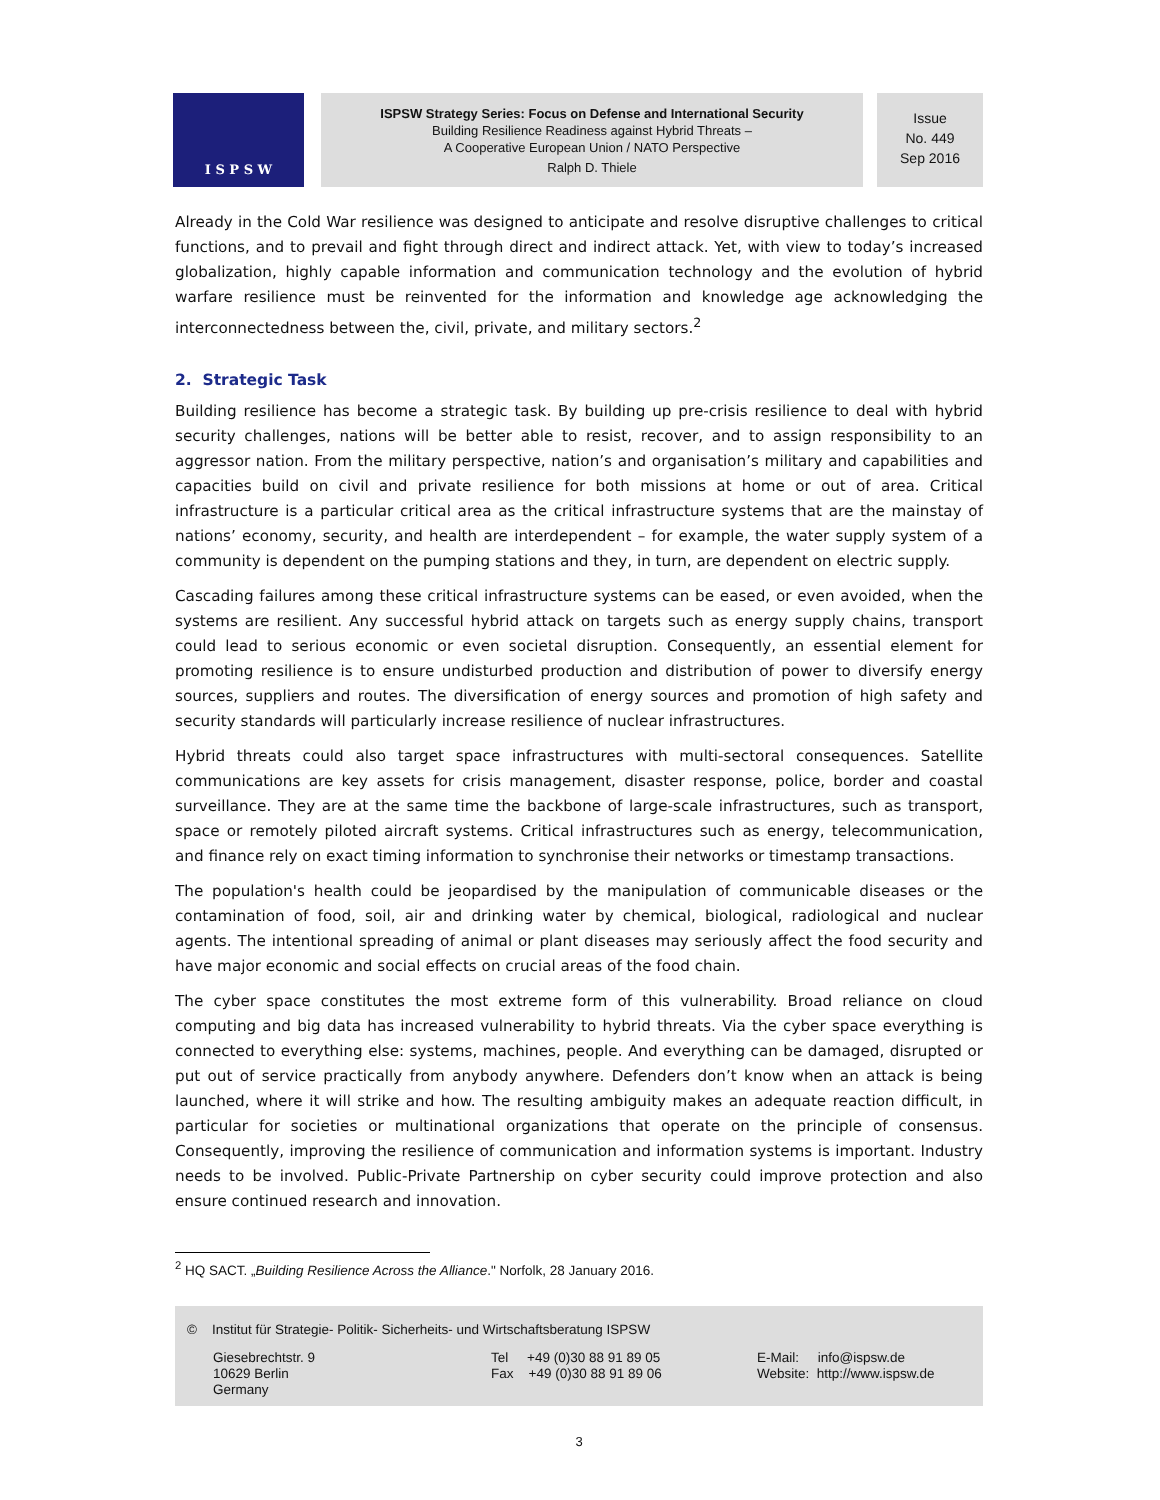I S P S W
ISPSW Strategy Series: Focus on Defense and International Security
Building Resilience Readiness against Hybrid Threats –
A Cooperative European Union / NATO Perspective
Ralph D. Thiele
Issue
No. 449
Sep 2016
Already in the Cold War resilience was designed to anticipate and resolve disruptive challenges to critical functions, and to prevail and fight through direct and indirect attack. Yet, with view to today’s increased globalization, highly capable information and communication technology and the evolution of hybrid warfare resilience must be reinvented for the information and knowledge age acknowledging the interconnectedness between the, civil, private, and military sectors.<sup>2</sup>
2. Strategic Task
Building resilience has become a strategic task. By building up pre-crisis resilience to deal with hybrid security challenges, nations will be better able to resist, recover, and to assign responsibility to an aggressor nation. From the military perspective, nation’s and organisation’s military and capabilities and capacities build on civil and private resilience for both missions at home or out of area. Critical infrastructure is a particular critical area as the critical infrastructure systems that are the mainstay of nations’ economy, security, and health are interdependent – for example, the water supply system of a community is dependent on the pumping stations and they, in turn, are dependent on electric supply.
Cascading failures among these critical infrastructure systems can be eased, or even avoided, when the systems are resilient. Any successful hybrid attack on targets such as energy supply chains, transport could lead to serious economic or even societal disruption. Consequently, an essential element for promoting resilience is to ensure undisturbed production and distribution of power to diversify energy sources, suppliers and routes. The diversification of energy sources and promotion of high safety and security standards will particularly increase resilience of nuclear infrastructures.
Hybrid threats could also target space infrastructures with multi-sectoral consequences. Satellite communications are key assets for crisis management, disaster response, police, border and coastal surveillance. They are at the same time the backbone of large-scale infrastructures, such as transport, space or remotely piloted aircraft systems. Critical infrastructures such as energy, telecommunication, and finance rely on exact timing information to synchronise their networks or timestamp transactions.
The population's health could be jeopardised by the manipulation of communicable diseases or the contamination of food, soil, air and drinking water by chemical, biological, radiological and nuclear agents. The intentional spreading of animal or plant diseases may seriously affect the food security and have major economic and social effects on crucial areas of the food chain.
The cyber space constitutes the most extreme form of this vulnerability. Broad reliance on cloud computing and big data has increased vulnerability to hybrid threats. Via the cyber space everything is connected to everything else: systems, machines, people. And everything can be damaged, disrupted or put out of service practically from anybody anywhere. Defenders don’t know when an attack is being launched, where it will strike and how. The resulting ambiguity makes an adequate reaction difficult, in particular for societies or multinational organizations that operate on the principle of consensus. Consequently, improving the resilience of communication and information systems is important. Industry needs to be involved. Public-Private Partnership on cyber security could improve protection and also ensure continued research and innovation.
<sup>2</sup> HQ SACT. „Building Resilience Across the Alliance." Norfolk, 28 January 2016.
© Institut für Strategie- Politik- Sicherheits- und Wirtschaftsberatung ISPSW
Giesebrechtstr. 9
10629 Berlin
Germany
Tel +49 (0)30 88 91 89 05
Fax +49 (0)30 88 91 89 06
E-Mail: info@ispsw.de
Website: http://www.ispsw.de
3